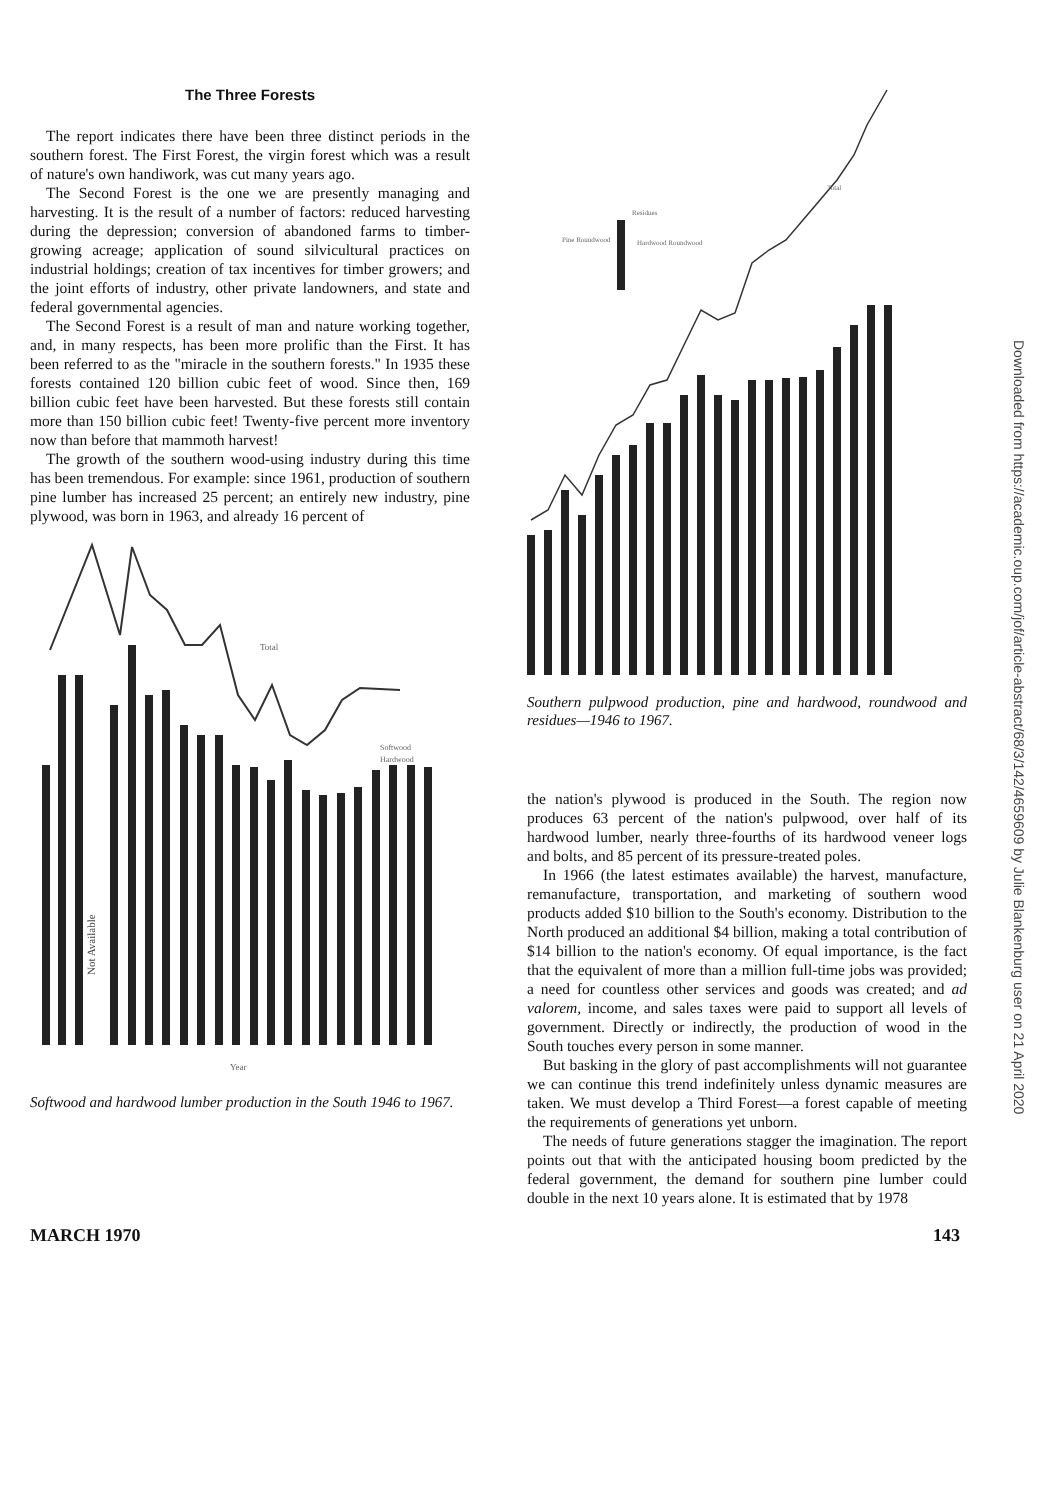The Three Forests
The report indicates there have been three distinct periods in the southern forest. The First Forest, the virgin forest which was a result of nature's own handiwork, was cut many years ago.
The Second Forest is the one we are presently managing and harvesting. It is the result of a number of factors: reduced harvesting during the depression; conversion of abandoned farms to timber-growing acreage; application of sound silvicultural practices on industrial holdings; creation of tax incentives for timber growers; and the joint efforts of industry, other private landowners, and state and federal governmental agencies.
The Second Forest is a result of man and nature working together, and, in many respects, has been more prolific than the First. It has been referred to as the "miracle in the southern forests." In 1935 these forests contained 120 billion cubic feet of wood. Since then, 169 billion cubic feet have been harvested. But these forests still contain more than 150 billion cubic feet! Twenty-five percent more inventory now than before that mammoth harvest!
The growth of the southern wood-using industry during this time has been tremendous. For example: since 1961, production of southern pine lumber has increased 25 percent; an entirely new industry, pine plywood, was born in 1963, and already 16 percent of
Total
Softwood
Hardwood
Not Available
Year
Softwood and hardwood lumber production in the South 1946 to 1967.
Total
Residues
Pine Roundwood
Hardwood Roundwood
Southern pulpwood production, pine and hardwood, roundwood and residues—1946 to 1967.
the nation's plywood is produced in the South. The region now produces 63 percent of the nation's pulpwood, over half of its hardwood lumber, nearly three-fourths of its hardwood veneer logs and bolts, and 85 percent of its pressure-treated poles.
In 1966 (the latest estimates available) the harvest, manufacture, remanufacture, transportation, and marketing of southern wood products added $10 billion to the South's economy. Distribution to the North produced an additional $4 billion, making a total contribution of $14 billion to the nation's economy. Of equal importance, is the fact that the equivalent of more than a million full-time jobs was provided; a need for countless other services and goods was created; and ad valorem, income, and sales taxes were paid to support all levels of government. Directly or indirectly, the production of wood in the South touches every person in some manner.
But basking in the glory of past accomplishments will not guarantee we can continue this trend indefinitely unless dynamic measures are taken. We must develop a Third Forest—a forest capable of meeting the requirements of generations yet unborn.
The needs of future generations stagger the imagination. The report points out that with the anticipated housing boom predicted by the federal government, the demand for southern pine lumber could double in the next 10 years alone. It is estimated that by 1978
MARCH 1970 143
Downloaded from https://academic.oup.com/jof/article-abstract/68/3/142/4659609 by Julie Blankenburg user on 21 April 2020